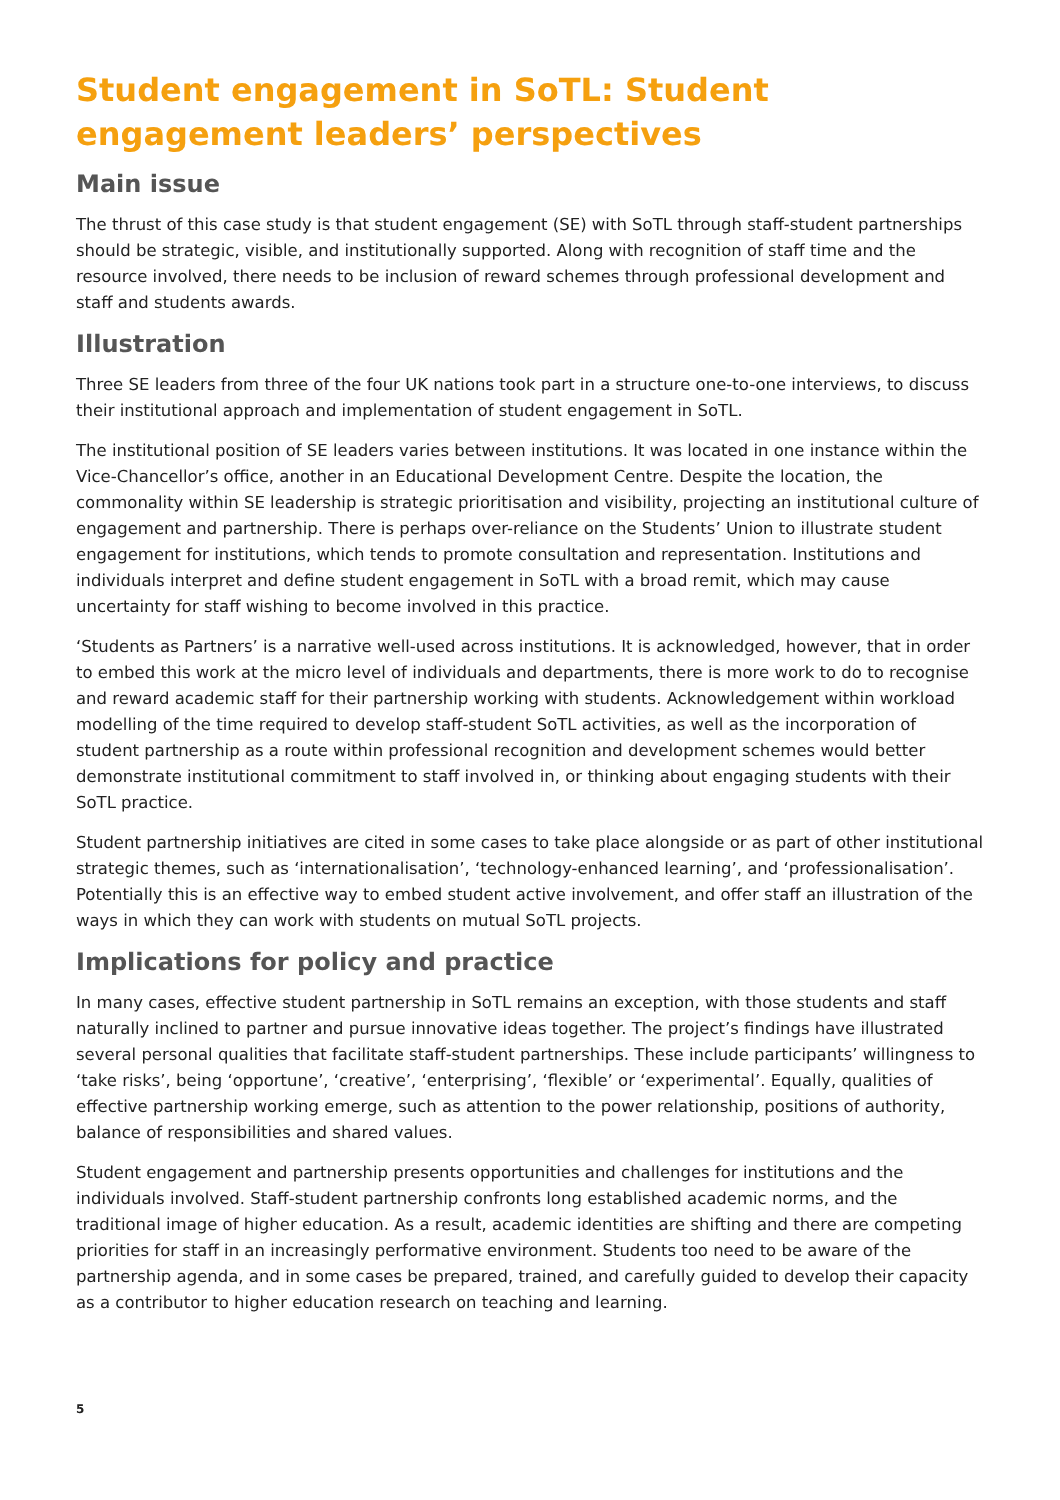Student engagement in SoTL: Student engagement leaders’ perspectives
Main issue
The thrust of this case study is that student engagement (SE) with SoTL through staff-student partnerships should be strategic, visible, and institutionally supported. Along with recognition of staff time and the resource involved, there needs to be inclusion of reward schemes through professional development and staff and students awards.
Illustration
Three SE leaders from three of the four UK nations took part in a structure one-to-one interviews, to discuss their institutional approach and implementation of student engagement in SoTL.
The institutional position of SE leaders varies between institutions. It was located in one instance within the Vice-Chancellor’s office, another in an Educational Development Centre. Despite the location, the commonality within SE leadership is strategic prioritisation and visibility, projecting an institutional culture of engagement and partnership. There is perhaps over-reliance on the Students’ Union to illustrate student engagement for institutions, which tends to promote consultation and representation. Institutions and individuals interpret and define student engagement in SoTL with a broad remit, which may cause uncertainty for staff wishing to become involved in this practice.
‘Students as Partners’ is a narrative well-used across institutions. It is acknowledged, however, that in order to embed this work at the micro level of individuals and departments, there is more work to do to recognise and reward academic staff for their partnership working with students. Acknowledgement within workload modelling of the time required to develop staff-student SoTL activities, as well as the incorporation of student partnership as a route within professional recognition and development schemes would better demonstrate institutional commitment to staff involved in, or thinking about engaging students with their SoTL practice.
Student partnership initiatives are cited in some cases to take place alongside or as part of other institutional strategic themes, such as ‘internationalisation’, ‘technology-enhanced learning’, and ‘professionalisation’. Potentially this is an effective way to embed student active involvement, and offer staff an illustration of the ways in which they can work with students on mutual SoTL projects.
Implications for policy and practice
In many cases, effective student partnership in SoTL remains an exception, with those students and staff naturally inclined to partner and pursue innovative ideas together. The project’s findings have illustrated several personal qualities that facilitate staff-student partnerships. These include participants’ willingness to ‘take risks’, being ‘opportune’, ‘creative’, ‘enterprising’, ‘flexible’ or ‘experimental’. Equally, qualities of effective partnership working emerge, such as attention to the power relationship, positions of authority, balance of responsibilities and shared values.
Student engagement and partnership presents opportunities and challenges for institutions and the individuals involved. Staff-student partnership confronts long established academic norms, and the traditional image of higher education. As a result, academic identities are shifting and there are competing priorities for staff in an increasingly performative environment. Students too need to be aware of the partnership agenda, and in some cases be prepared, trained, and carefully guided to develop their capacity as a contributor to higher education research on teaching and learning.
5